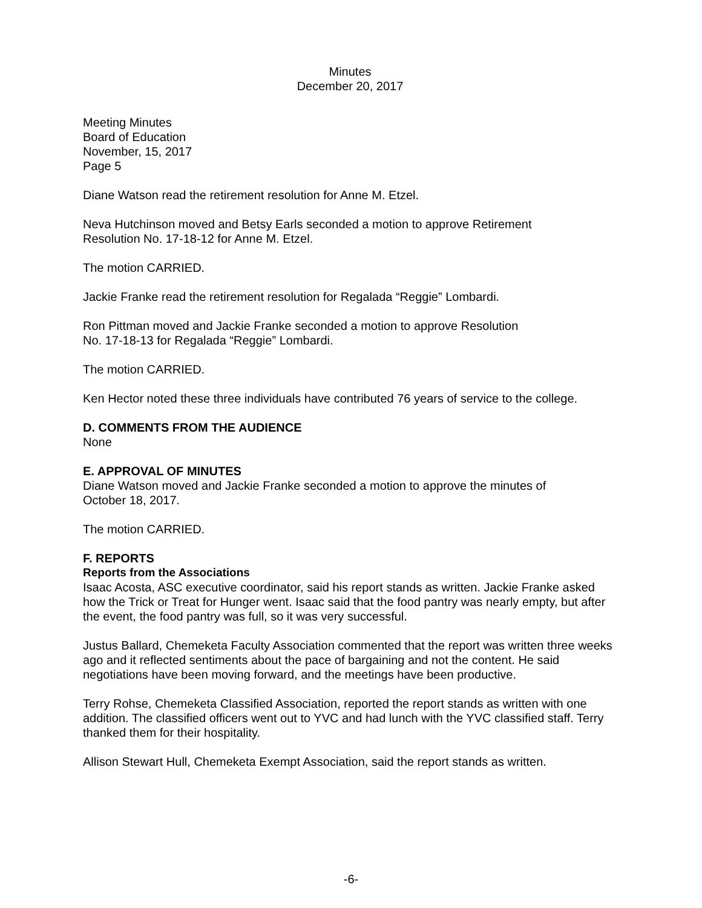Minutes
December 20, 2017
Meeting Minutes
Board of Education
November, 15, 2017
Page 5
Diane Watson read the retirement resolution for Anne M. Etzel.
Neva Hutchinson moved and Betsy Earls seconded a motion to approve Retirement
Resolution No. 17-18-12 for Anne M. Etzel.
The motion CARRIED.
Jackie Franke read the retirement resolution for Regalada “Reggie” Lombardi.
Ron Pittman moved and Jackie Franke seconded a motion to approve Resolution
No. 17-18-13 for Regalada “Reggie” Lombardi.
The motion CARRIED.
Ken Hector noted these three individuals have contributed 76 years of service to the college.
D. COMMENTS FROM THE AUDIENCE
None
E. APPROVAL OF MINUTES
Diane Watson moved and Jackie Franke seconded a motion to approve the minutes of
October 18, 2017.
The motion CARRIED.
F. REPORTS
Reports from the Associations
Isaac Acosta, ASC executive coordinator, said his report stands as written. Jackie Franke asked how the Trick or Treat for Hunger went. Isaac said that the food pantry was nearly empty, but after the event, the food pantry was full, so it was very successful.
Justus Ballard, Chemeketa Faculty Association commented that the report was written three weeks ago and it reflected sentiments about the pace of bargaining and not the content. He said negotiations have been moving forward, and the meetings have been productive.
Terry Rohse, Chemeketa Classified Association, reported the report stands as written with one addition. The classified officers went out to YVC and had lunch with the YVC classified staff. Terry thanked them for their hospitality.
Allison Stewart Hull, Chemeketa Exempt Association, said the report stands as written.
-6-